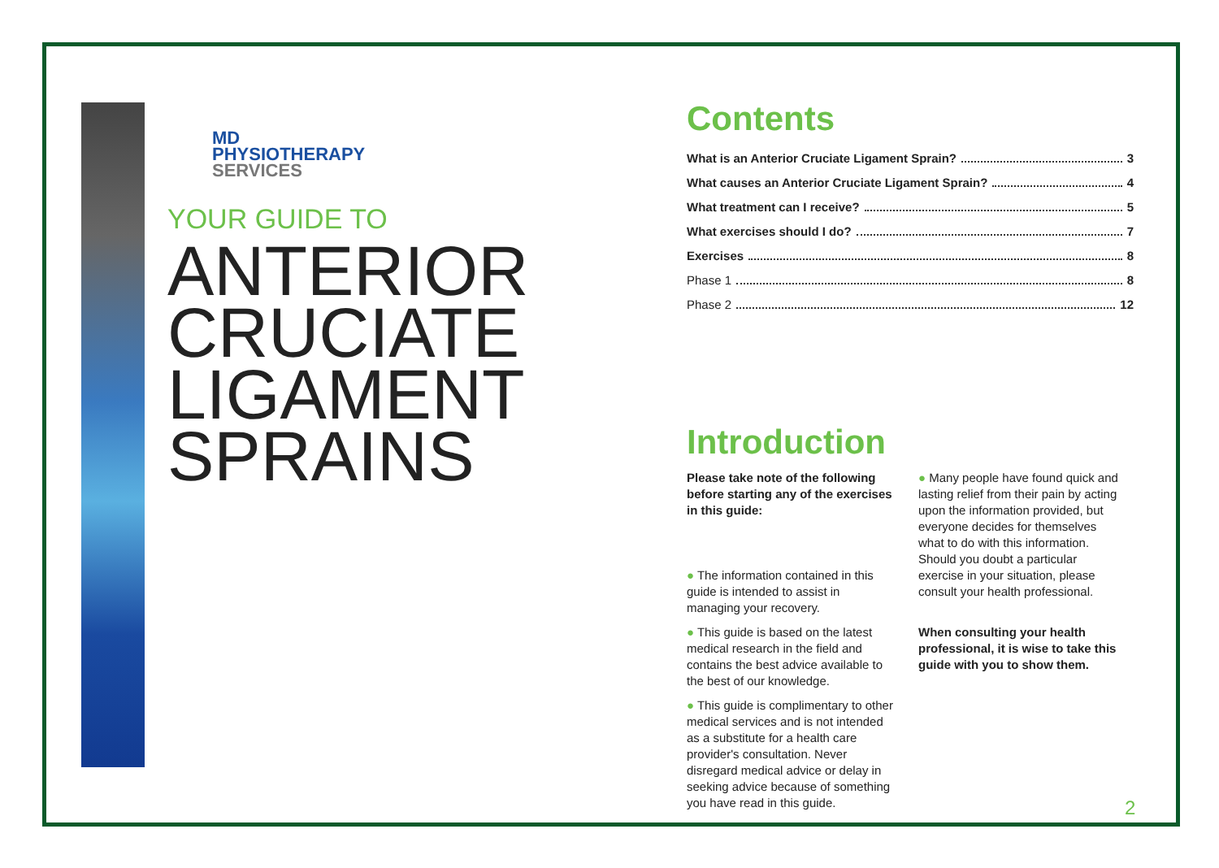MD
PHYSIOTHERAPY
SERVICES
YOUR GUIDE TO
ANTERIOR
CRUCIATE
LIGAMENT
SPRAINS
Contents
What is an Anterior Cruciate Ligament Sprain? 3
What causes an Anterior Cruciate Ligament Sprain? 4
What treatment can I receive? 5
What exercises should I do? 7
Exercises 8
Phase 1 8
Phase 2 12
Introduction
Please take note of the following before starting any of the exercises in this guide:
● The information contained in this guide is intended to assist in managing your recovery.
● This guide is based on the latest medical research in the field and contains the best advice available to the best of our knowledge.
● This guide is complimentary to other medical services and is not intended as a substitute for a health care provider's consultation. Never disregard medical advice or delay in seeking advice because of something you have read in this guide.
● Many people have found quick and lasting relief from their pain by acting upon the information provided, but everyone decides for themselves what to do with this information. Should you doubt a particular exercise in your situation, please consult your health professional.
When consulting your health professional, it is wise to take this guide with you to show them.
2